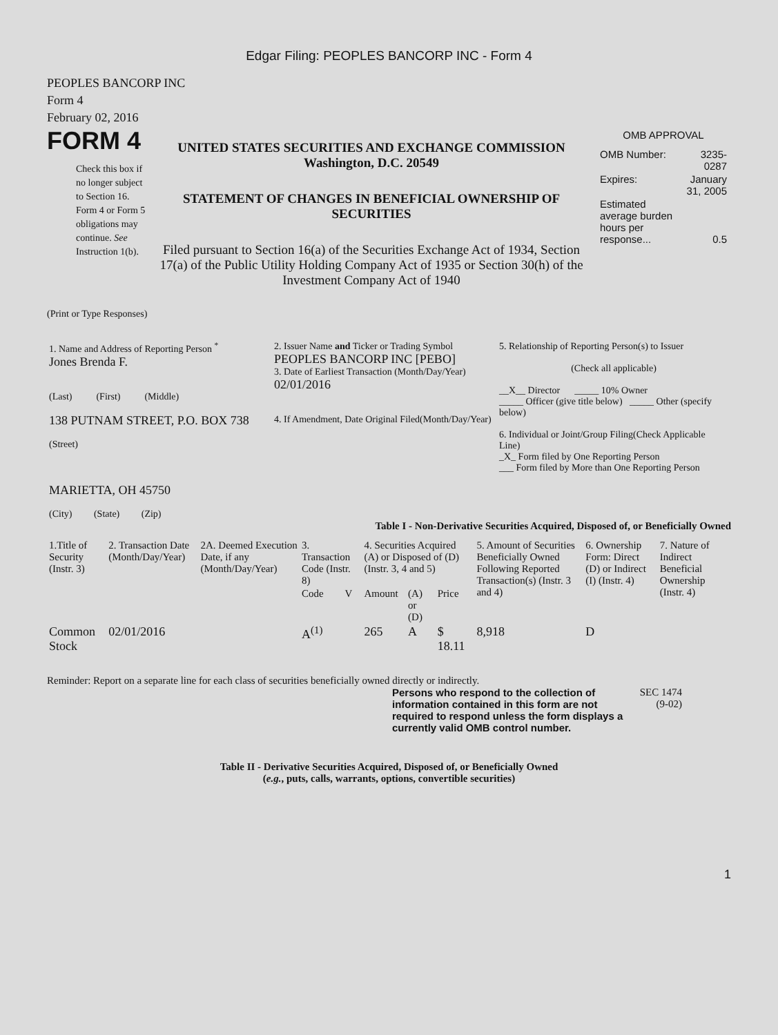Edgar Filing: PEOPLES BANCORP INC - Form 4
PEOPLES BANCORP INC
Form 4
February 02, 2016
FORM 4
Check this box if no longer subject to Section 16. Form 4 or Form 5 obligations may continue. See Instruction 1(b).
UNITED STATES SECURITIES AND EXCHANGE COMMISSION
Washington, D.C. 20549
STATEMENT OF CHANGES IN BENEFICIAL OWNERSHIP OF SECURITIES
Filed pursuant to Section 16(a) of the Securities Exchange Act of 1934, Section 17(a) of the Public Utility Holding Company Act of 1935 or Section 30(h) of the Investment Company Act of 1940
OMB APPROVAL
| OMB Number: | 3235-0287 |
| Expires: | January 31, 2005 |
| Estimated average burden hours per response... | 0.5 |
(Print or Type Responses)
| 1. Name and Address of Reporting Person <sup>*</sup> Jones Brenda F. (Last) (First) (Middle) 138 PUTNAM STREET, P.O. BOX 738 (Street) MARIETTA, OH 45750 (City) (State) (Zip) | 2. Issuer Name and Ticker or Trading Symbol PEOPLES BANCORP INC [PEBO] 3. Date of Earliest Transaction (Month/Day/Year) 02/01/2016 4. If Amendment, Date Original Filed(Month/Day/Year) | 5. Relationship of Reporting Person(s) to Issuer (Check all applicable) __X__ Director _____ 10% Owner _____ Officer (give title below) _____ Other (specify below) 6. Individual or Joint/Group Filing(Check Applicable Line) _X_ Form filed by One Reporting Person ___ Form filed by More than One Reporting Person |
Table I - Non-Derivative Securities Acquired, Disposed of, or Beneficially Owned
| 1.Title of Security (Instr. 3) | 2. Transaction Date (Month/Day/Year) | 2A. Deemed Execution Date, if any (Month/Day/Year) | 3. Transaction Code (Instr. 8) | | 4. Securities Acquired (A) or Disposed of (D) (Instr. 3, 4 and 5) | | | 5. Amount of Securities Beneficially Owned Following Reported Transaction(s) (Instr. 3 and 4) | 6. Ownership Form: Direct (D) or Indirect (I) (Instr. 4) | 7. Nature of Indirect Beneficial Ownership (Instr. 4) |
| --- | --- | --- | --- | --- | --- | --- | --- | --- | --- | --- |
| | | | Code | V | Amount | (A) or (D) | Price | | | |
| Common Stock | 02/01/2016 | | A<sup>(1)</sup> | | 265 | A | $ 18.11 | 8,918 | D | |
Reminder: Report on a separate line for each class of securities beneficially owned directly or indirectly.
Persons who respond to the collection of information contained in this form are not required to respond unless the form displays a currently valid OMB control number.
SEC 1474 (9-02)
Table II - Derivative Securities Acquired, Disposed of, or Beneficially Owned
(e.g., puts, calls, warrants, options, convertible securities)
1